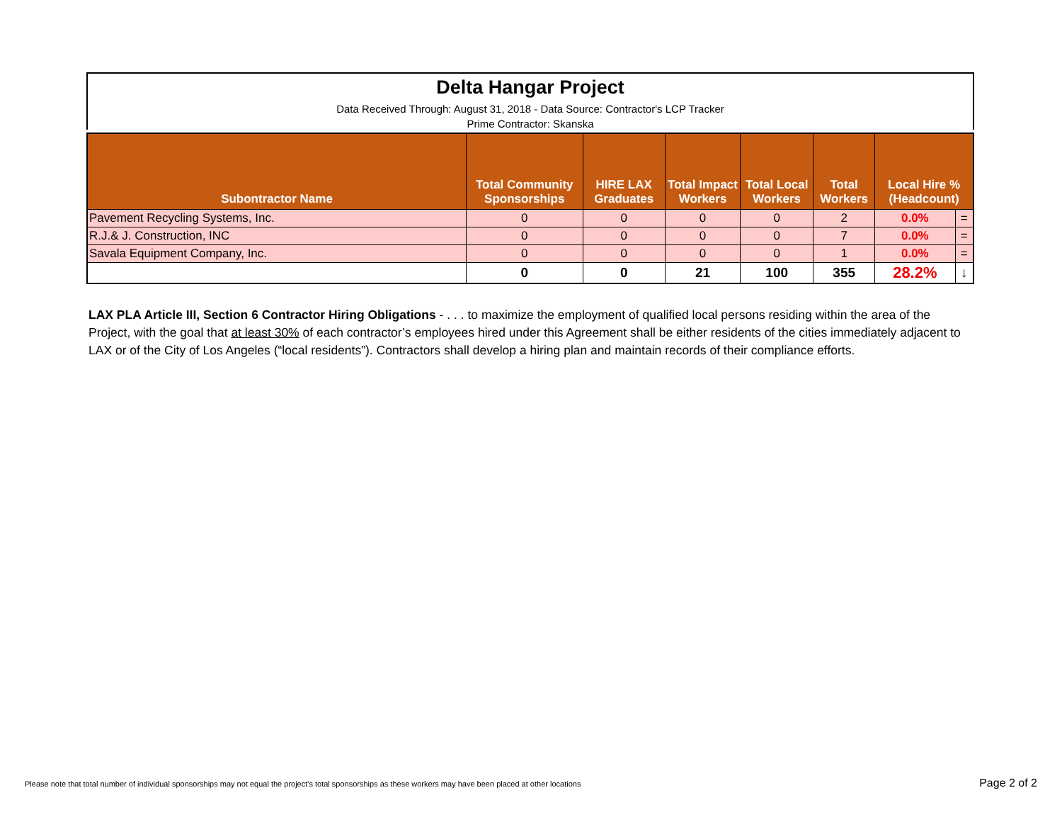Delta Hangar Project
Data Received Through: August 31, 2018 - Data Source: Contractor's LCP Tracker
Prime Contractor: Skanska
| Subontractor Name | Total Community Sponsorships | HIRE LAX Graduates | Total Impact Workers | Total Local Workers | Total Workers | Local Hire % (Headcount) | |
| --- | --- | --- | --- | --- | --- | --- | --- |
| Pavement Recycling Systems, Inc. | 0 | 0 | 0 | 0 | 2 | 0.0% | = |
| R.J.& J. Construction, INC | 0 | 0 | 0 | 0 | 7 | 0.0% | = |
| Savala Equipment Company, Inc. | 0 | 0 | 0 | 0 | 1 | 0.0% | = |
| | 0 | 0 | 21 | 100 | 355 | 28.2% | ↓ |
LAX PLA Article III, Section 6 Contractor Hiring Obligations - . . . to maximize the employment of qualified local persons residing within the area of the Project, with the goal that at least 30% of each contractor’s employees hired under this Agreement shall be either residents of the cities immediately adjacent to LAX or of the City of Los Angeles (“local residents”). Contractors shall develop a hiring plan and maintain records of their compliance efforts.
Please note that total number of individual sponsorships may not equal the project's total sponsorships as these workers may have been placed at other locations
Page 2 of 2